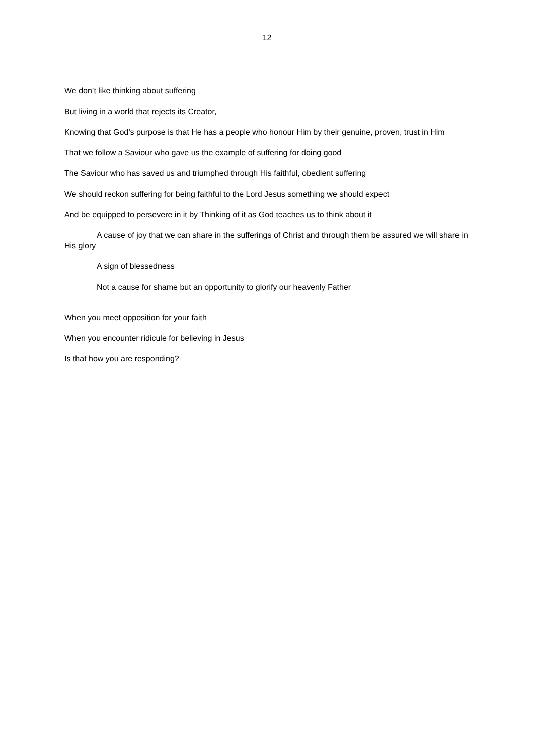12
We don’t like thinking about suffering
But living in a world that rejects its Creator,
Knowing that God’s purpose is that He has a people who honour Him by their genuine, proven, trust in Him
That we follow a Saviour who gave us the example of suffering for doing good
The Saviour who has saved us and triumphed through His faithful, obedient suffering
We should reckon suffering for being faithful to the Lord Jesus something we should expect
And be equipped to persevere in it by Thinking of it as God teaches us to think about it
A cause of joy that we can share in the sufferings of Christ and through them be assured we will share in His glory
A sign of blessedness
Not a cause for shame but an opportunity to glorify our heavenly Father
When you meet opposition for your faith
When you encounter ridicule for believing in Jesus
Is that how you are responding?